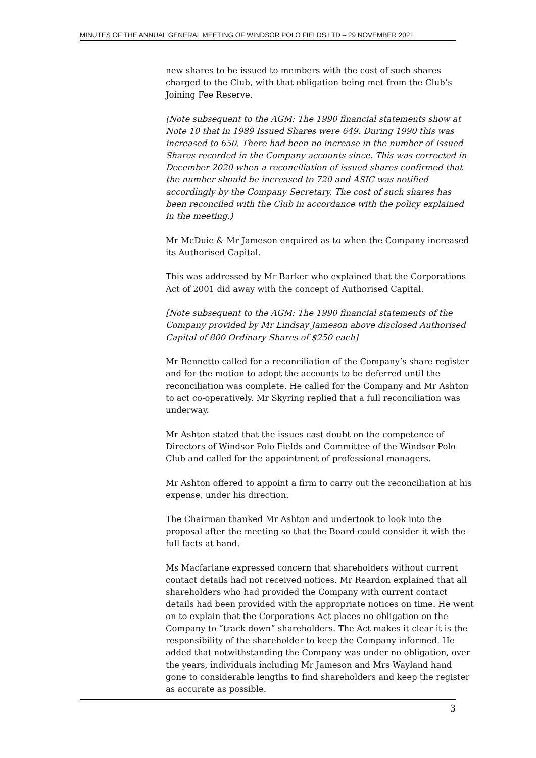MINUTES OF THE ANNUAL GENERAL MEETING OF WINDSOR POLO FIELDS LTD – 29 NOVEMBER 2021
new shares to be issued to members with the cost of such shares charged to the Club, with that obligation being met from the Club’s Joining Fee Reserve.
(Note subsequent to the AGM: The 1990 financial statements show at Note 10 that in 1989 Issued Shares were 649. During 1990 this was increased to 650. There had been no increase in the number of Issued Shares recorded in the Company accounts since. This was corrected in December 2020 when a reconciliation of issued shares confirmed that the number should be increased to 720 and ASIC was notified accordingly by the Company Secretary. The cost of such shares has been reconciled with the Club in accordance with the policy explained in the meeting.)
Mr McDuie & Mr Jameson enquired as to when the Company increased its Authorised Capital.
This was addressed by Mr Barker who explained that the Corporations Act of 2001 did away with the concept of Authorised Capital.
[Note subsequent to the AGM: The 1990 financial statements of the Company provided by Mr Lindsay Jameson above disclosed Authorised Capital of 800 Ordinary Shares of $250 each]
Mr Bennetto called for a reconciliation of the Company’s share register and for the motion to adopt the accounts to be deferred until the reconciliation was complete. He called for the Company and Mr Ashton to act co-operatively. Mr Skyring replied that a full reconciliation was underway.
Mr Ashton stated that the issues cast doubt on the competence of Directors of Windsor Polo Fields and Committee of the Windsor Polo Club and called for the appointment of professional managers.
Mr Ashton offered to appoint a firm to carry out the reconciliation at his expense, under his direction.
The Chairman thanked Mr Ashton and undertook to look into the proposal after the meeting so that the Board could consider it with the full facts at hand.
Ms Macfarlane expressed concern that shareholders without current contact details had not received notices. Mr Reardon explained that all shareholders who had provided the Company with current contact details had been provided with the appropriate notices on time. He went on to explain that the Corporations Act places no obligation on the Company to “track down” shareholders. The Act makes it clear it is the responsibility of the shareholder to keep the Company informed. He added that notwithstanding the Company was under no obligation, over the years, individuals including Mr Jameson and Mrs Wayland hand gone to considerable lengths to find shareholders and keep the register as accurate as possible.
3